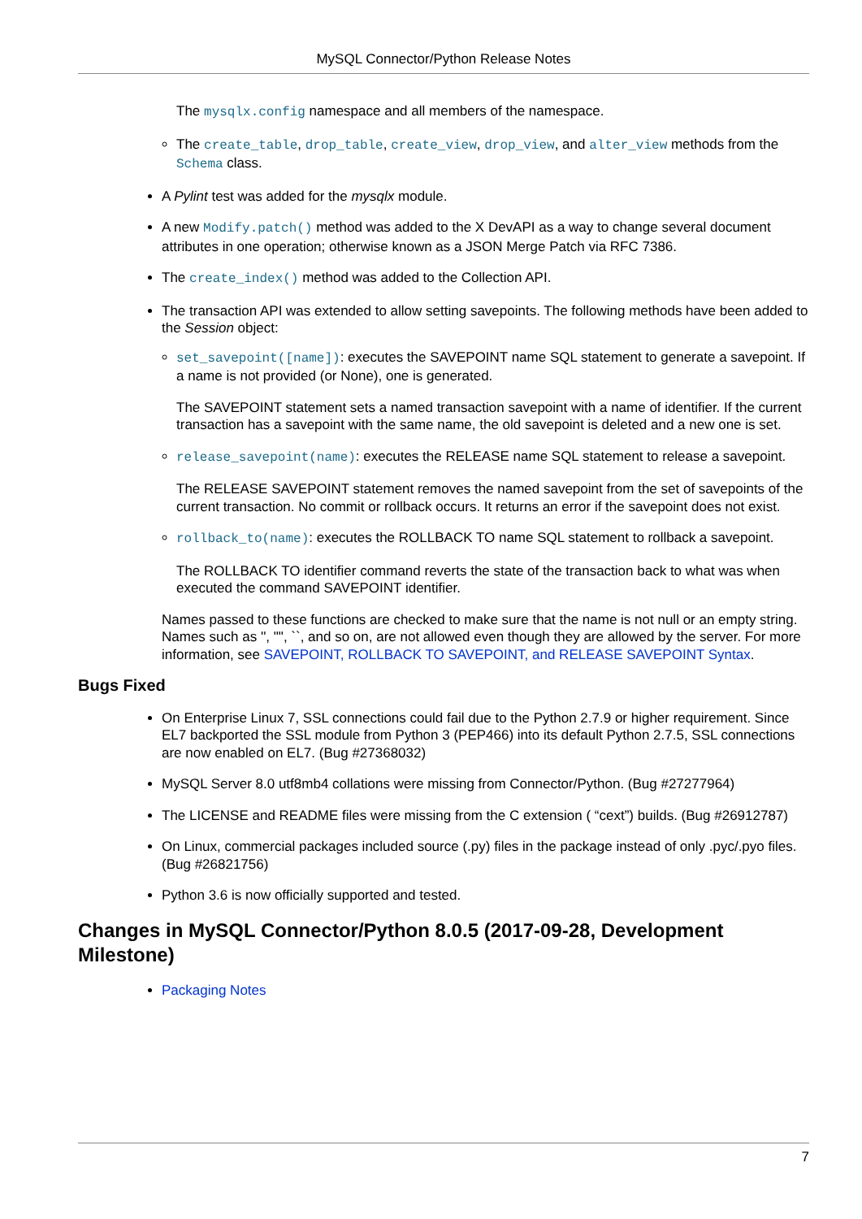MySQL Connector/Python Release Notes
The mysqlx.config namespace and all members of the namespace.
The create_table, drop_table, create_view, drop_view, and alter_view methods from the Schema class.
A Pylint test was added for the mysqlx module.
A new Modify.patch() method was added to the X DevAPI as a way to change several document attributes in one operation; otherwise known as a JSON Merge Patch via RFC 7386.
The create_index() method was added to the Collection API.
The transaction API was extended to allow setting savepoints. The following methods have been added to the Session object:
set_savepoint([name]): executes the SAVEPOINT name SQL statement to generate a savepoint. If a name is not provided (or None), one is generated.
The SAVEPOINT statement sets a named transaction savepoint with a name of identifier. If the current transaction has a savepoint with the same name, the old savepoint is deleted and a new one is set.
release_savepoint(name): executes the RELEASE name SQL statement to release a savepoint.
The RELEASE SAVEPOINT statement removes the named savepoint from the set of savepoints of the current transaction. No commit or rollback occurs. It returns an error if the savepoint does not exist.
rollback_to(name): executes the ROLLBACK TO name SQL statement to rollback a savepoint.
The ROLLBACK TO identifier command reverts the state of the transaction back to what was when executed the command SAVEPOINT identifier.
Names passed to these functions are checked to make sure that the name is not null or an empty string. Names such as '', "", ``, and so on, are not allowed even though they are allowed by the server. For more information, see SAVEPOINT, ROLLBACK TO SAVEPOINT, and RELEASE SAVEPOINT Syntax.
Bugs Fixed
On Enterprise Linux 7, SSL connections could fail due to the Python 2.7.9 or higher requirement. Since EL7 backported the SSL module from Python 3 (PEP466) into its default Python 2.7.5, SSL connections are now enabled on EL7. (Bug #27368032)
MySQL Server 8.0 utf8mb4 collations were missing from Connector/Python. (Bug #27277964)
The LICENSE and README files were missing from the C extension ( “cext”) builds. (Bug #26912787)
On Linux, commercial packages included source (.py) files in the package instead of only .pyc/.pyo files. (Bug #26821756)
Python 3.6 is now officially supported and tested.
Changes in MySQL Connector/Python 8.0.5 (2017-09-28, Development Milestone)
Packaging Notes
7